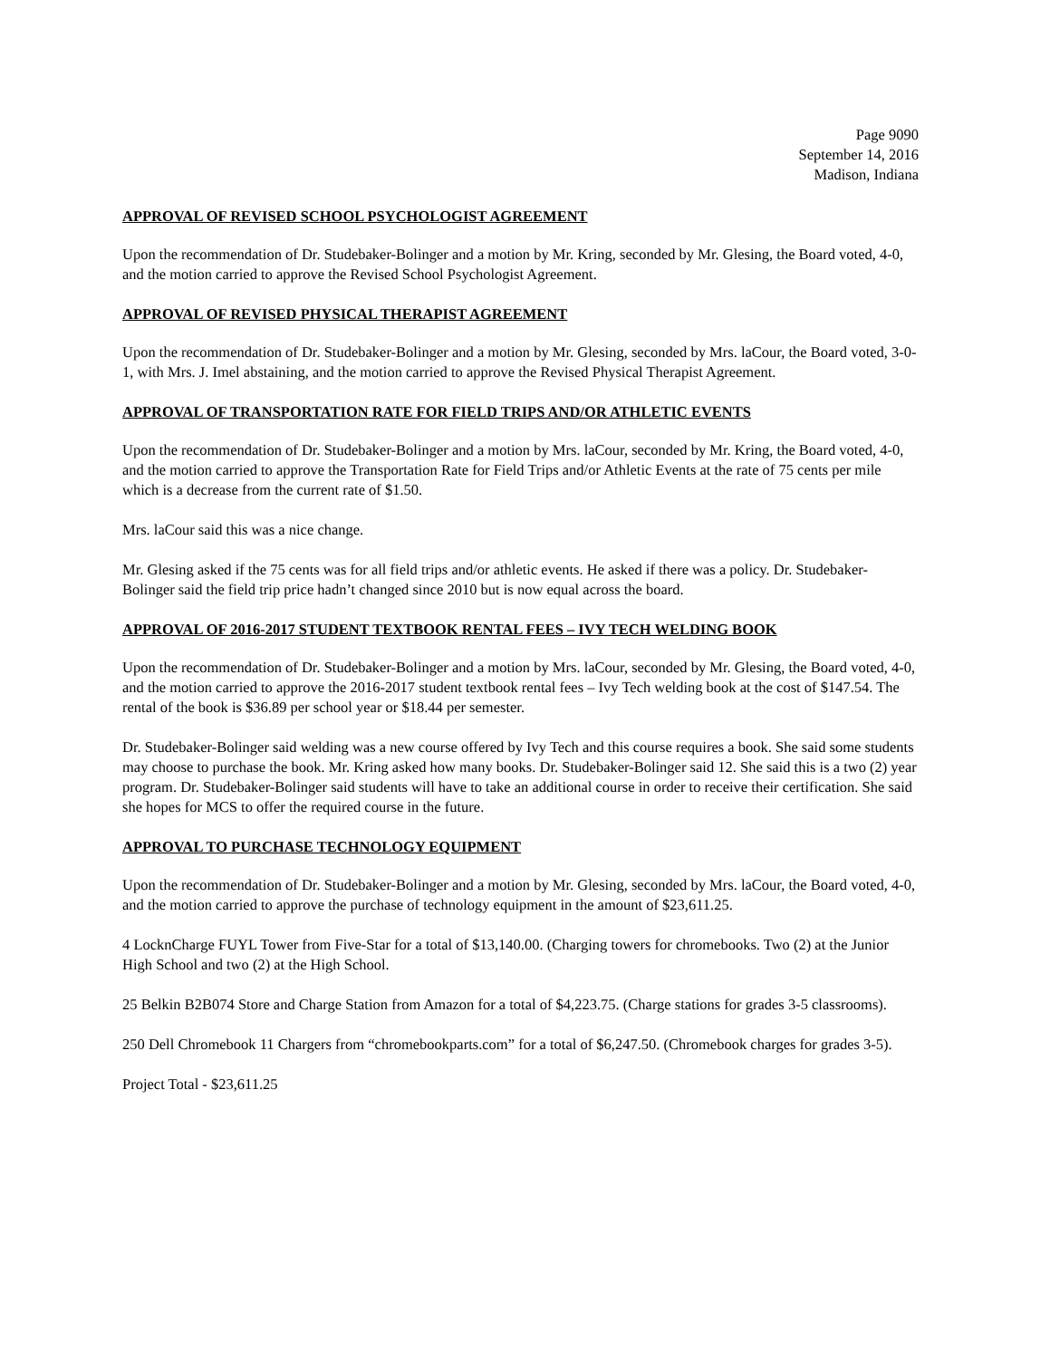Page 9090
September 14, 2016
Madison, Indiana
APPROVAL OF REVISED SCHOOL PSYCHOLOGIST AGREEMENT
Upon the recommendation of Dr. Studebaker-Bolinger and a motion by Mr. Kring, seconded by Mr. Glesing, the Board voted, 4-0, and the motion carried to approve the Revised School Psychologist Agreement.
APPROVAL OF REVISED PHYSICAL THERAPIST AGREEMENT
Upon the recommendation of Dr. Studebaker-Bolinger and a motion by Mr. Glesing, seconded by Mrs. laCour, the Board voted, 3-0-1, with Mrs. J. Imel abstaining, and the motion carried to approve the Revised Physical Therapist Agreement.
APPROVAL OF TRANSPORTATION RATE FOR FIELD TRIPS AND/OR ATHLETIC EVENTS
Upon the recommendation of Dr. Studebaker-Bolinger and a motion by Mrs. laCour, seconded by Mr. Kring, the Board voted, 4-0, and the motion carried to approve the Transportation Rate for Field Trips and/or Athletic Events at the rate of 75 cents per mile which is a decrease from the current rate of $1.50.
Mrs. laCour said this was a nice change.
Mr. Glesing asked if the 75 cents was for all field trips and/or athletic events. He asked if there was a policy. Dr. Studebaker-Bolinger said the field trip price hadn’t changed since 2010 but is now equal across the board.
APPROVAL OF 2016-2017 STUDENT TEXTBOOK RENTAL FEES – IVY TECH WELDING BOOK
Upon the recommendation of Dr. Studebaker-Bolinger and a motion by Mrs. laCour, seconded by Mr. Glesing, the Board voted, 4-0, and the motion carried to approve the 2016-2017 student textbook rental fees – Ivy Tech welding book at the cost of $147.54. The rental of the book is $36.89 per school year or $18.44 per semester.
Dr. Studebaker-Bolinger said welding was a new course offered by Ivy Tech and this course requires a book. She said some students may choose to purchase the book. Mr. Kring asked how many books. Dr. Studebaker-Bolinger said 12. She said this is a two (2) year program. Dr. Studebaker-Bolinger said students will have to take an additional course in order to receive their certification. She said she hopes for MCS to offer the required course in the future.
APPROVAL TO PURCHASE TECHNOLOGY EQUIPMENT
Upon the recommendation of Dr. Studebaker-Bolinger and a motion by Mr. Glesing, seconded by Mrs. laCour, the Board voted, 4-0, and the motion carried to approve the purchase of technology equipment in the amount of $23,611.25.
4 LocknCharge FUYL Tower from Five-Star for a total of $13,140.00. (Charging towers for chromebooks. Two (2) at the Junior High School and two (2) at the High School.
25 Belkin B2B074 Store and Charge Station from Amazon for a total of $4,223.75. (Charge stations for grades 3-5 classrooms).
250 Dell Chromebook 11 Chargers from “chromebookparts.com” for a total of $6,247.50. (Chromebook charges for grades 3-5).
Project Total - $23,611.25